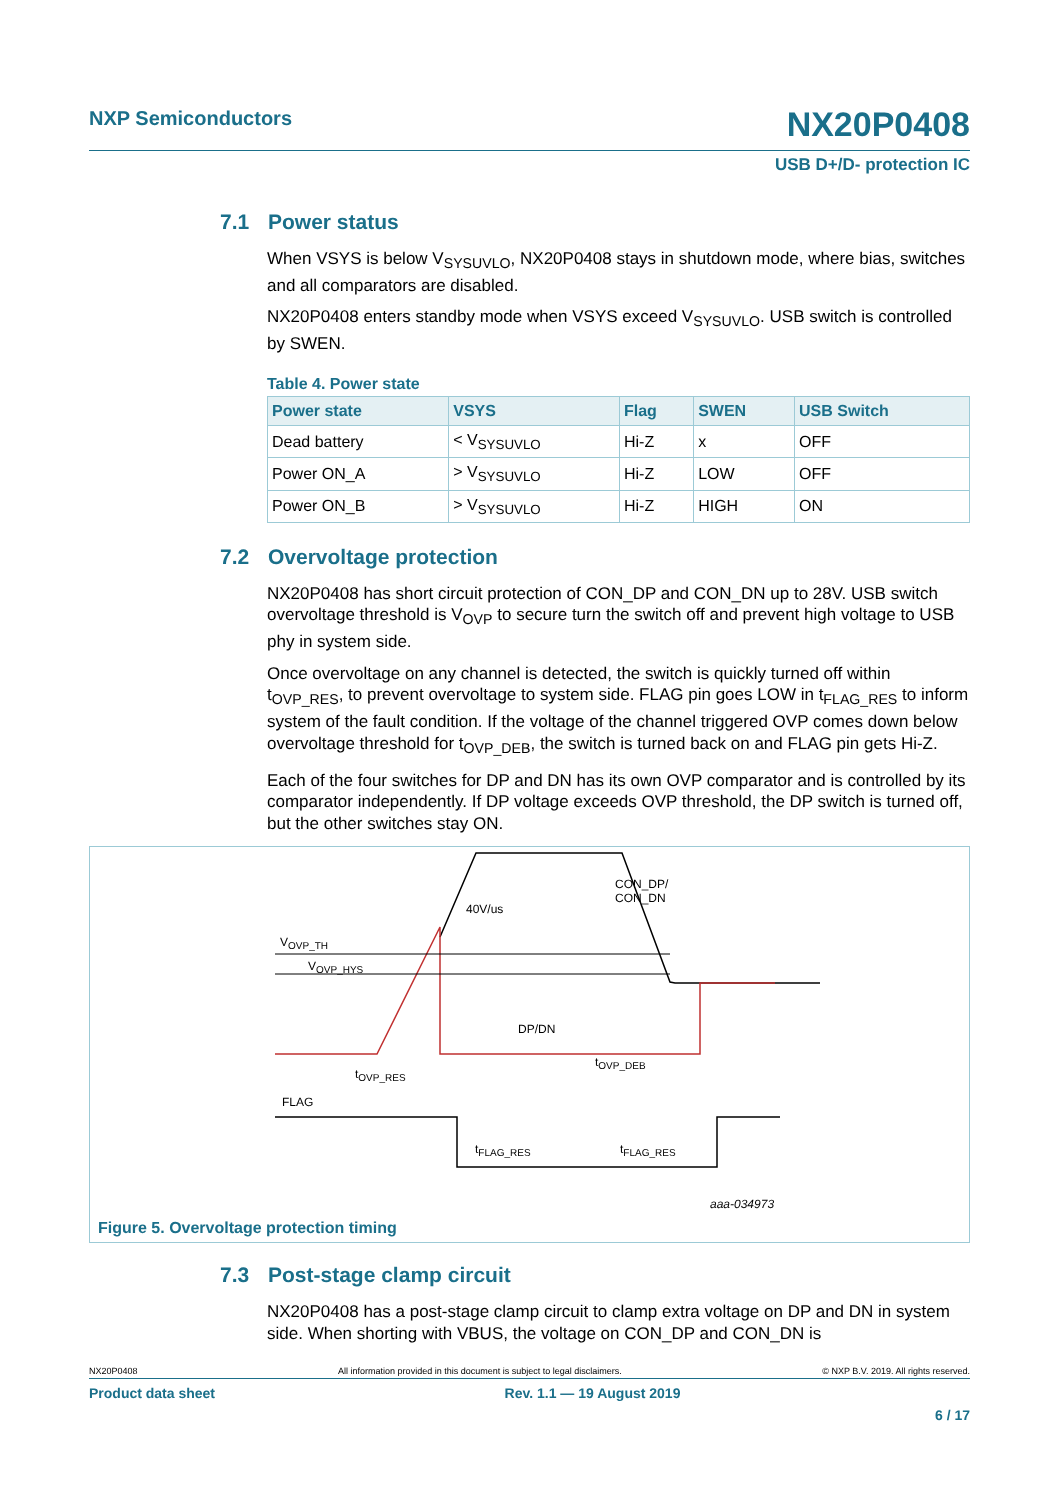NXP Semiconductors NX20P0408
USB D+/D- protection IC
7.1 Power status
When VSYS is below V<sub>SYSUVLO</sub>, NX20P0408 stays in shutdown mode, where bias, switches and all comparators are disabled.
NX20P0408 enters standby mode when VSYS exceed V<sub>SYSUVLO</sub>. USB switch is controlled by SWEN.
Table 4. Power state
| Power state | VSYS | Flag | SWEN | USB Switch |
| --- | --- | --- | --- | --- |
| Dead battery | < V<sub>SYSUVLO</sub> | Hi-Z | x | OFF |
| Power ON_A | > V<sub>SYSUVLO</sub> | Hi-Z | LOW | OFF |
| Power ON_B | > V<sub>SYSUVLO</sub> | Hi-Z | HIGH | ON |
7.2 Overvoltage protection
NX20P0408 has short circuit protection of CON_DP and CON_DN up to 28V. USB switch overvoltage threshold is V<sub>OVP</sub> to secure turn the switch off and prevent high voltage to USB phy in system side.
Once overvoltage on any channel is detected, the switch is quickly turned off within t<sub>OVP_RES</sub>, to prevent overvoltage to system side. FLAG pin goes LOW in t<sub>FLAG_RES</sub> to inform system of the fault condition. If the voltage of the channel triggered OVP comes down below overvoltage threshold for t<sub>OVP_DEB</sub>, the switch is turned back on and FLAG pin gets Hi-Z.
Each of the four switches for DP and DN has its own OVP comparator and is controlled by its comparator independently. If DP voltage exceeds OVP threshold, the DP switch is turned off, but the other switches stay ON.
CON_DP/
CON_DN
40V/us
V<sub>OVP_TH</sub>
V<sub>OVP_HYS</sub>
DP/DN
t<sub>OVP_RES</sub>
t<sub>OVP_DEB</sub>
FLAG
t<sub>FLAG_RES</sub> t<sub>FLAG_RES</sub>
aaa-034973
Figure 5. Overvoltage protection timing
7.3 Post-stage clamp circuit
NX20P0408 has a post-stage clamp circuit to clamp extra voltage on DP and DN in system side. When shorting with VBUS, the voltage on CON_DP and CON_DN is
NX20P0408 All information provided in this document is subject to legal disclaimers. © NXP B.V. 2019. All rights reserved.
Product data sheet Rev. 1.1 — 19 August 2019
6 / 17